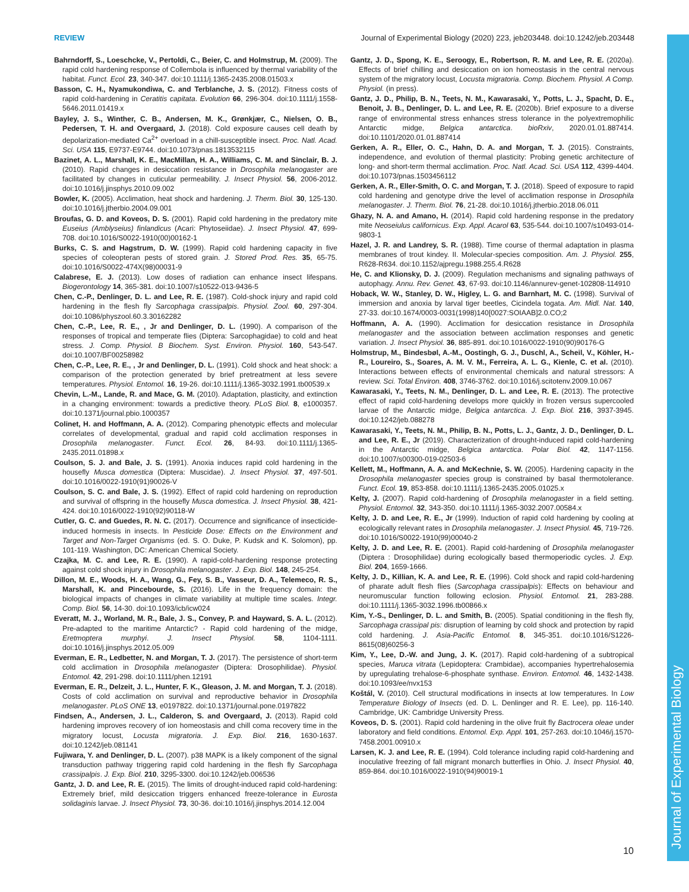Journal of Experimental Biology
REVIEW Journal of Experimental Biology (2020) 223, jeb203448. doi:10.1242/jeb.203448
Bahrndorff, S., Loeschcke, V., Pertoldi, C., Beier, C. and Holmstrup, M. (2009). The rapid cold hardening response of Collembola is influenced by thermal variability of the habitat. Funct. Ecol. 23, 340-347. doi:10.1111/j.1365-2435.2008.01503.x
Basson, C. H., Nyamukondiwa, C. and Terblanche, J. S. (2012). Fitness costs of rapid cold-hardening in Ceratitis capitata. Evolution 66, 296-304. doi:10.1111/j.1558-5646.2011.01419.x
Bayley, J. S., Winther, C. B., Andersen, M. K., Grønkjær, C., Nielsen, O. B., Pedersen, T. H. and Overgaard, J. (2018). Cold exposure causes cell death by depolarization-mediated Ca<sup>2+</sup> overload in a chill-susceptible insect. Proc. Natl. Acad. Sci. USA 115, E9737-E9744. doi:10.1073/pnas.1813532115
Bazinet, A. L., Marshall, K. E., MacMillan, H. A., Williams, C. M. and Sinclair, B. J. (2010). Rapid changes in desiccation resistance in Drosophila melanogaster are facilitated by changes in cuticular permeability. J. Insect Physiol. 56, 2006-2012. doi:10.1016/j.jinsphys.2010.09.002
Bowler, K. (2005). Acclimation, heat shock and hardening. J. Therm. Biol. 30, 125-130. doi:10.1016/j.jtherbio.2004.09.001
Broufas, G. D. and Koveos, D. S. (2001). Rapid cold hardening in the predatory mite Euseius (Amblyseius) finlandicus (Acari: Phytoseiidae). J. Insect Physiol. 47, 699-708. doi:10.1016/S0022-1910(00)00162-1
Burks, C. S. and Hagstrum, D. W. (1999). Rapid cold hardening capacity in five species of coleopteran pests of stored grain. J. Stored Prod. Res. 35, 65-75. doi:10.1016/S0022-474X(98)00031-9
Calabrese, E. J. (2013). Low doses of radiation can enhance insect lifespans. Biogerontology 14, 365-381. doi:10.1007/s10522-013-9436-5
Chen, C.-P., Denlinger, D. L. and Lee, R. E. (1987). Cold-shock injury and rapid cold hardening in the flesh fly Sarcophaga crassipalpis. Physiol. Zool. 60, 297-304. doi:10.1086/physzool.60.3.30162282
Chen, C.-P., Lee, R. E., , Jr and Denlinger, D. L. (1990). A comparison of the responses of tropical and temperate flies (Diptera: Sarcophagidae) to cold and heat stress. J. Comp. Physiol. B Biochem. Syst. Environ. Physiol. 160, 543-547. doi:10.1007/BF00258982
Chen, C.-P., Lee, R. E., , Jr and Denlinger, D. L. (1991). Cold shock and heat shock: a comparison of the protection generated by brief pretreatment at less severe temperatures. Physiol. Entomol. 16, 19-26. doi:10.1111/j.1365-3032.1991.tb00539.x
Chevin, L.-M., Lande, R. and Mace, G. M. (2010). Adaptation, plasticity, and extinction in a changing environment: towards a predictive theory. PLoS Biol. 8, e1000357. doi:10.1371/journal.pbio.1000357
Colinet, H. and Hoffmann, A. A. (2012). Comparing phenotypic effects and molecular correlates of developmental, gradual and rapid cold acclimation responses in Drosophila melanogaster. Funct. Ecol. 26, 84-93. doi:10.1111/j.1365-2435.2011.01898.x
Coulson, S. J. and Bale, J. S. (1991). Anoxia induces rapid cold hardening in the housefly Musca domestica (Diptera: Muscidae). J. Insect Physiol. 37, 497-501. doi:10.1016/0022-1910(91)90026-V
Coulson, S. C. and Bale, J. S. (1992). Effect of rapid cold hardening on reproduction and survival of offspring in the housefly Musca domestica. J. Insect Physiol. 38, 421-424. doi:10.1016/0022-1910(92)90118-W
Cutler, G. C. and Guedes, R. N. C. (2017). Occurrence and significance of insecticide-induced hormesis in insects. In Pesticide Dose: Effects on the Environment and Target and Non-Target Organisms (ed. S. O. Duke, P. Kudsk and K. Solomon), pp. 101-119. Washington, DC: American Chemical Society.
Czajka, M. C. and Lee, R. E. (1990). A rapid-cold-hardening response protecting against cold shock injury in Drosophila melanogaster. J. Exp. Biol. 148, 245-254.
Dillon, M. E., Woods, H. A., Wang, G., Fey, S. B., Vasseur, D. A., Telemeco, R. S., Marshall, K. and Pincebourde, S. (2016). Life in the frequency domain: the biological impacts of changes in climate variability at multiple time scales. Integr. Comp. Biol. 56, 14-30. doi:10.1093/icb/icw024
Everatt, M. J., Worland, M. R., Bale, J. S., Convey, P. and Hayward, S. A. L. (2012). Pre-adapted to the maritime Antarctic? - Rapid cold hardening of the midge, Eretmoptera murphyi. J. Insect Physiol. 58, 1104-1111. doi:10.1016/j.jinsphys.2012.05.009
Everman, E. R., Ledbetter, N. and Morgan, T. J. (2017). The persistence of short-term cold acclimation in Drosophila melanogaster (Diptera: Drosophilidae). Physiol. Entomol. 42, 291-298. doi:10.1111/phen.12191
Everman, E. R., Delzeit, J. L., Hunter, F. K., Gleason, J. M. and Morgan, T. J. (2018). Costs of cold acclimation on survival and reproductive behavior in Drosophila melanogaster. PLoS ONE 13, e0197822. doi:10.1371/journal.pone.0197822
Findsen, A., Andersen, J. L., Calderon, S. and Overgaard, J. (2013). Rapid cold hardening improves recovery of ion homeostasis and chill coma recovery time in the migratory locust, Locusta migratoria. J. Exp. Biol. 216, 1630-1637. doi:10.1242/jeb.081141
Fujiwara, Y. and Denlinger, D. L. (2007). p38 MAPK is a likely component of the signal transduction pathway triggering rapid cold hardening in the flesh fly Sarcophaga crassipalpis. J. Exp. Biol. 210, 3295-3300. doi:10.1242/jeb.006536
Gantz, J. D. and Lee, R. E. (2015). The limits of drought-induced rapid cold-hardening: Extremely brief, mild desiccation triggers enhanced freeze-tolerance in Eurosta solidaginis larvae. J. Insect Physiol. 73, 30-36. doi:10.1016/j.jinsphys.2014.12.004
Gantz, J. D., Spong, K. E., Seroogy, E., Robertson, R. M. and Lee, R. E. (2020a). Effects of brief chilling and desiccation on ion homeostasis in the central nervous system of the migratory locust, Locusta migratoria. Comp. Biochem. Physiol. A Comp. Physiol. (in press).
Gantz, J. D., Philip, B. N., Teets, N. M., Kawarasaki, Y., Potts, L. J., Spacht, D. E., Benoit, J. B., Denlinger, D. L. and Lee, R. E. (2020b). Brief exposure to a diverse range of environmental stress enhances stress tolerance in the polyextremophilic Antarctic midge, Belgica antarctica. bioRxiv, 2020.01.01.887414. doi:10.1101/2020.01.01.887414
Gerken, A. R., Eller, O. C., Hahn, D. A. and Morgan, T. J. (2015). Constraints, independence, and evolution of thermal plasticity: Probing genetic architecture of long- and short-term thermal acclimation. Proc. Natl. Acad. Sci. USA 112, 4399-4404. doi:10.1073/pnas.1503456112
Gerken, A. R., Eller-Smith, O. C. and Morgan, T. J. (2018). Speed of exposure to rapid cold hardening and genotype drive the level of acclimation response in Drosophila melanogaster. J. Therm. Biol. 76, 21-28. doi:10.1016/j.jtherbio.2018.06.011
Ghazy, N. A. and Amano, H. (2014). Rapid cold hardening response in the predatory mite Neoseiulus californicus. Exp. Appl. Acarol 63, 535-544. doi:10.1007/s10493-014-9803-1
Hazel, J. R. and Landrey, S. R. (1988). Time course of thermal adaptation in plasma membranes of trout kindey. II. Molecular-species composition. Am. J. Physiol. 255, R628-R634. doi:10.1152/ajpregu.1988.255.4.R628
He, C. and Klionsky, D. J. (2009). Regulation mechanisms and signaling pathways of autophagy. Annu. Rev. Genet. 43, 67-93. doi:10.1146/annurev-genet-102808-114910
Hoback, W. W., Stanley, D. W., Higley, L. G. and Barnhart, M. C. (1998). Survival of immersion and anoxia by larval tiger beetles, Cicindela togata. Am. Midl. Nat. 140, 27-33. doi:10.1674/0003-0031(1998)140[0027:SOIAAB]2.0.CO;2
Hoffmann, A. A. (1990). Acclimation for desiccation resistance in Drosophila melanogaster and the association between acclimation responses and genetic variation. J. Insect Physiol. 36, 885-891. doi:10.1016/0022-1910(90)90176-G
Holmstrup, M., Bindesbøl, A.-M., Oostingh, G. J., Duschl, A., Scheil, V., Köhler, H.-R., Loureiro, S., Soares, A. M. V. M., Ferreira, A. L. G., Kienle, C. et al. (2010). Interactions between effects of environmental chemicals and natural stressors: A review. Sci. Total Environ. 408, 3746-3762. doi:10.1016/j.scitotenv.2009.10.067
Kawarasaki, Y., Teets, N. M., Denlinger, D. L. and Lee, R. E. (2013). The protective effect of rapid cold-hardening develops more quickly in frozen versus supercooled larvae of the Antarctic midge, Belgica antarctica. J. Exp. Biol. 216, 3937-3945. doi:10.1242/jeb.088278
Kawarasaki, Y., Teets, N. M., Philip, B. N., Potts, L. J., Gantz, J. D., Denlinger, D. L. and Lee, R. E., Jr (2019). Characterization of drought-induced rapid cold-hardening in the Antarctic midge, Belgica antarctica. Polar Biol. 42, 1147-1156. doi:10.1007/s00300-019-02503-6
Kellett, M., Hoffmann, A. A. and McKechnie, S. W. (2005). Hardening capacity in the Drosophila melanogaster species group is constrained by basal thermotolerance. Funct. Ecol. 19, 853-858. doi:10.1111/j.1365-2435.2005.01025.x
Kelty, J. (2007). Rapid cold-hardening of Drosophila melanogaster in a field setting. Physiol. Entomol. 32, 343-350. doi:10.1111/j.1365-3032.2007.00584.x
Kelty, J. D. and Lee, R. E., Jr (1999). Induction of rapid cold hardening by cooling at ecologically relevant rates in Drosophila melanogaster. J. Insect Physiol. 45, 719-726. doi:10.1016/S0022-1910(99)00040-2
Kelty, J. D. and Lee, R. E. (2001). Rapid cold-hardening of Drosophila melanogaster (Diptera : Drosophilidae) during ecologically based thermoperiodic cycles. J. Exp. Biol. 204, 1659-1666.
Kelty, J. D., Killian, K. A. and Lee, R. E. (1996). Cold shock and rapid cold-hardening of pharate adult flesh flies (Sarcophaga crassipalpis): Effects on behaviour and neuromuscular function following eclosion. Physiol. Entomol. 21, 283-288. doi:10.1111/j.1365-3032.1996.tb00866.x
Kim, Y.-S., Denlinger, D. L. and Smith, B. (2005). Spatial conditioning in the flesh fly, Sarcophaga crassipal pis: disruption of learning by cold shock and protection by rapid cold hardening. J. Asia-Pacific Entomol. 8, 345-351. doi:10.1016/S1226-8615(08)60256-3
Kim, Y., Lee, D.-W. and Jung, J. K. (2017). Rapid cold-hardening of a subtropical species, Maruca vitrata (Lepidoptera: Crambidae), accompanies hypertrehalosemia by upregulating trehalose-6-phosphate synthase. Environ. Entomol. 46, 1432-1438. doi:10.1093/ee/nvx153
Koštál, V. (2010). Cell structural modifications in insects at low temperatures. In Low Temperature Biology of Insects (ed. D. L. Denlinger and R. E. Lee), pp. 116-140. Cambridge, UK: Cambridge University Press.
Koveos, D. S. (2001). Rapid cold hardening in the olive fruit fly Bactrocera oleae under laboratory and field conditions. Entomol. Exp. Appl. 101, 257-263. doi:10.1046/j.1570-7458.2001.00910.x
Larsen, K. J. and Lee, R. E. (1994). Cold tolerance including rapid cold-hardening and inoculative freezing of fall migrant monarch butterflies in Ohio. J. Insect Physiol. 40, 859-864. doi:10.1016/0022-1910(94)90019-1
10